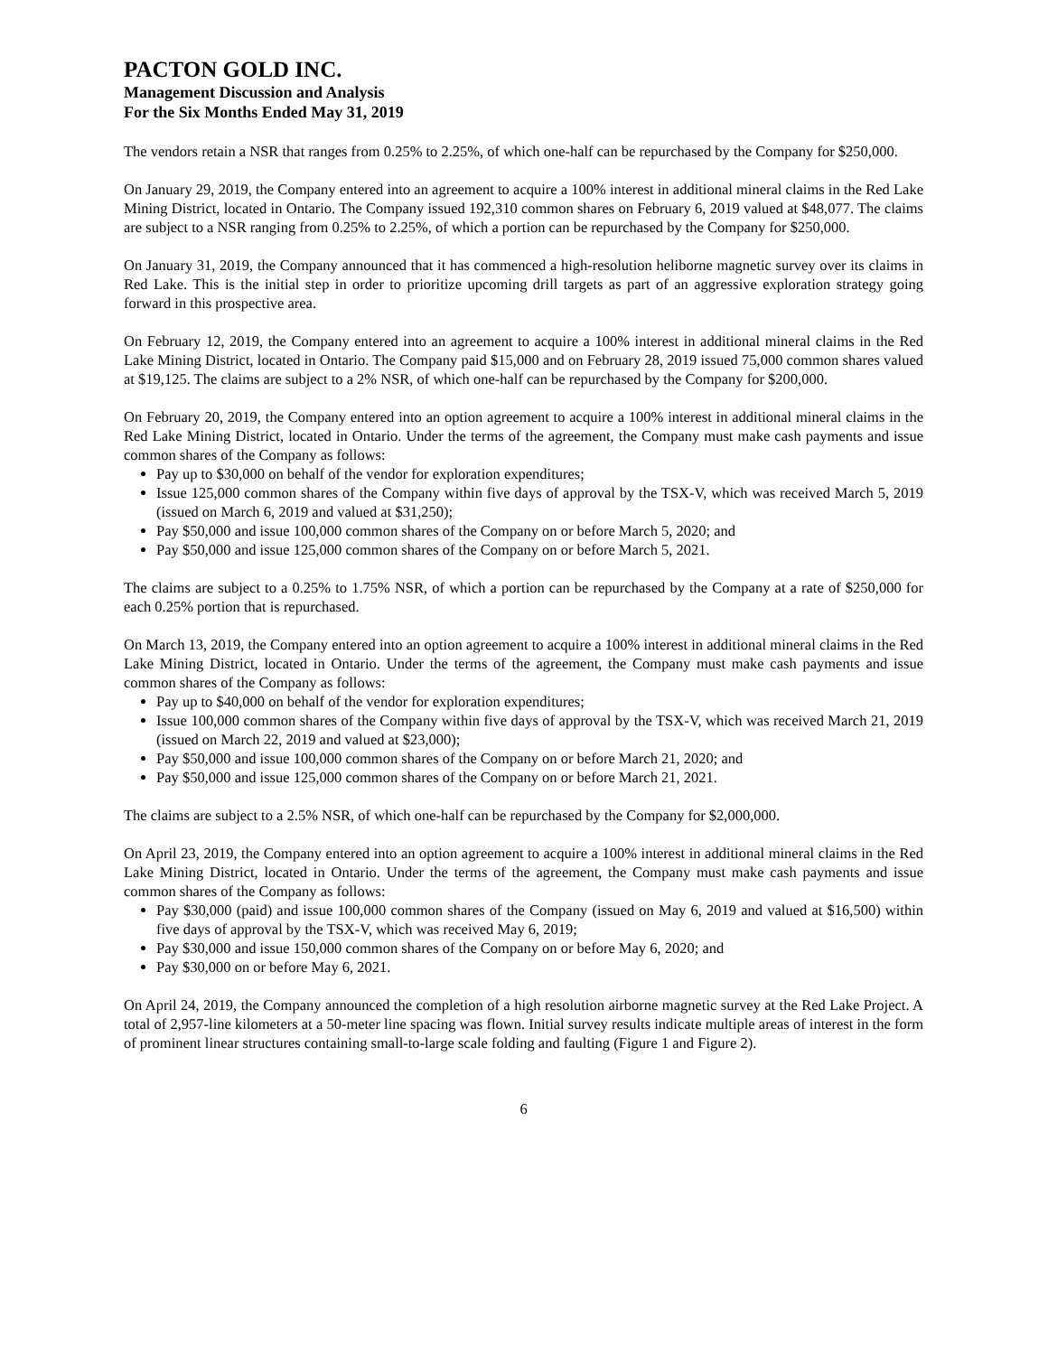PACTON GOLD INC.
Management Discussion and Analysis
For the Six Months Ended May 31, 2019
The vendors retain a NSR that ranges from 0.25% to 2.25%, of which one-half can be repurchased by the Company for $250,000.
On January 29, 2019, the Company entered into an agreement to acquire a 100% interest in additional mineral claims in the Red Lake Mining District, located in Ontario. The Company issued 192,310 common shares on February 6, 2019 valued at $48,077. The claims are subject to a NSR ranging from 0.25% to 2.25%, of which a portion can be repurchased by the Company for $250,000.
On January 31, 2019, the Company announced that it has commenced a high-resolution heliborne magnetic survey over its claims in Red Lake. This is the initial step in order to prioritize upcoming drill targets as part of an aggressive exploration strategy going forward in this prospective area.
On February 12, 2019, the Company entered into an agreement to acquire a 100% interest in additional mineral claims in the Red Lake Mining District, located in Ontario. The Company paid $15,000 and on February 28, 2019 issued 75,000 common shares valued at $19,125. The claims are subject to a 2% NSR, of which one-half can be repurchased by the Company for $200,000.
On February 20, 2019, the Company entered into an option agreement to acquire a 100% interest in additional mineral claims in the Red Lake Mining District, located in Ontario. Under the terms of the agreement, the Company must make cash payments and issue common shares of the Company as follows:
Pay up to $30,000 on behalf of the vendor for exploration expenditures;
Issue 125,000 common shares of the Company within five days of approval by the TSX-V, which was received March 5, 2019 (issued on March 6, 2019 and valued at $31,250);
Pay $50,000 and issue 100,000 common shares of the Company on or before March 5, 2020; and
Pay $50,000 and issue 125,000 common shares of the Company on or before March 5, 2021.
The claims are subject to a 0.25% to 1.75% NSR, of which a portion can be repurchased by the Company at a rate of $250,000 for each 0.25% portion that is repurchased.
On March 13, 2019, the Company entered into an option agreement to acquire a 100% interest in additional mineral claims in the Red Lake Mining District, located in Ontario. Under the terms of the agreement, the Company must make cash payments and issue common shares of the Company as follows:
Pay up to $40,000 on behalf of the vendor for exploration expenditures;
Issue 100,000 common shares of the Company within five days of approval by the TSX-V, which was received March 21, 2019 (issued on March 22, 2019 and valued at $23,000);
Pay $50,000 and issue 100,000 common shares of the Company on or before March 21, 2020; and
Pay $50,000 and issue 125,000 common shares of the Company on or before March 21, 2021.
The claims are subject to a 2.5% NSR, of which one-half can be repurchased by the Company for $2,000,000.
On April 23, 2019, the Company entered into an option agreement to acquire a 100% interest in additional mineral claims in the Red Lake Mining District, located in Ontario. Under the terms of the agreement, the Company must make cash payments and issue common shares of the Company as follows:
Pay $30,000 (paid) and issue 100,000 common shares of the Company (issued on May 6, 2019 and valued at $16,500) within five days of approval by the TSX-V, which was received May 6, 2019;
Pay $30,000 and issue 150,000 common shares of the Company on or before May 6, 2020; and
Pay $30,000 on or before May 6, 2021.
On April 24, 2019, the Company announced the completion of a high resolution airborne magnetic survey at the Red Lake Project. A total of 2,957-line kilometers at a 50-meter line spacing was flown. Initial survey results indicate multiple areas of interest in the form of prominent linear structures containing small-to-large scale folding and faulting (Figure 1 and Figure 2).
6